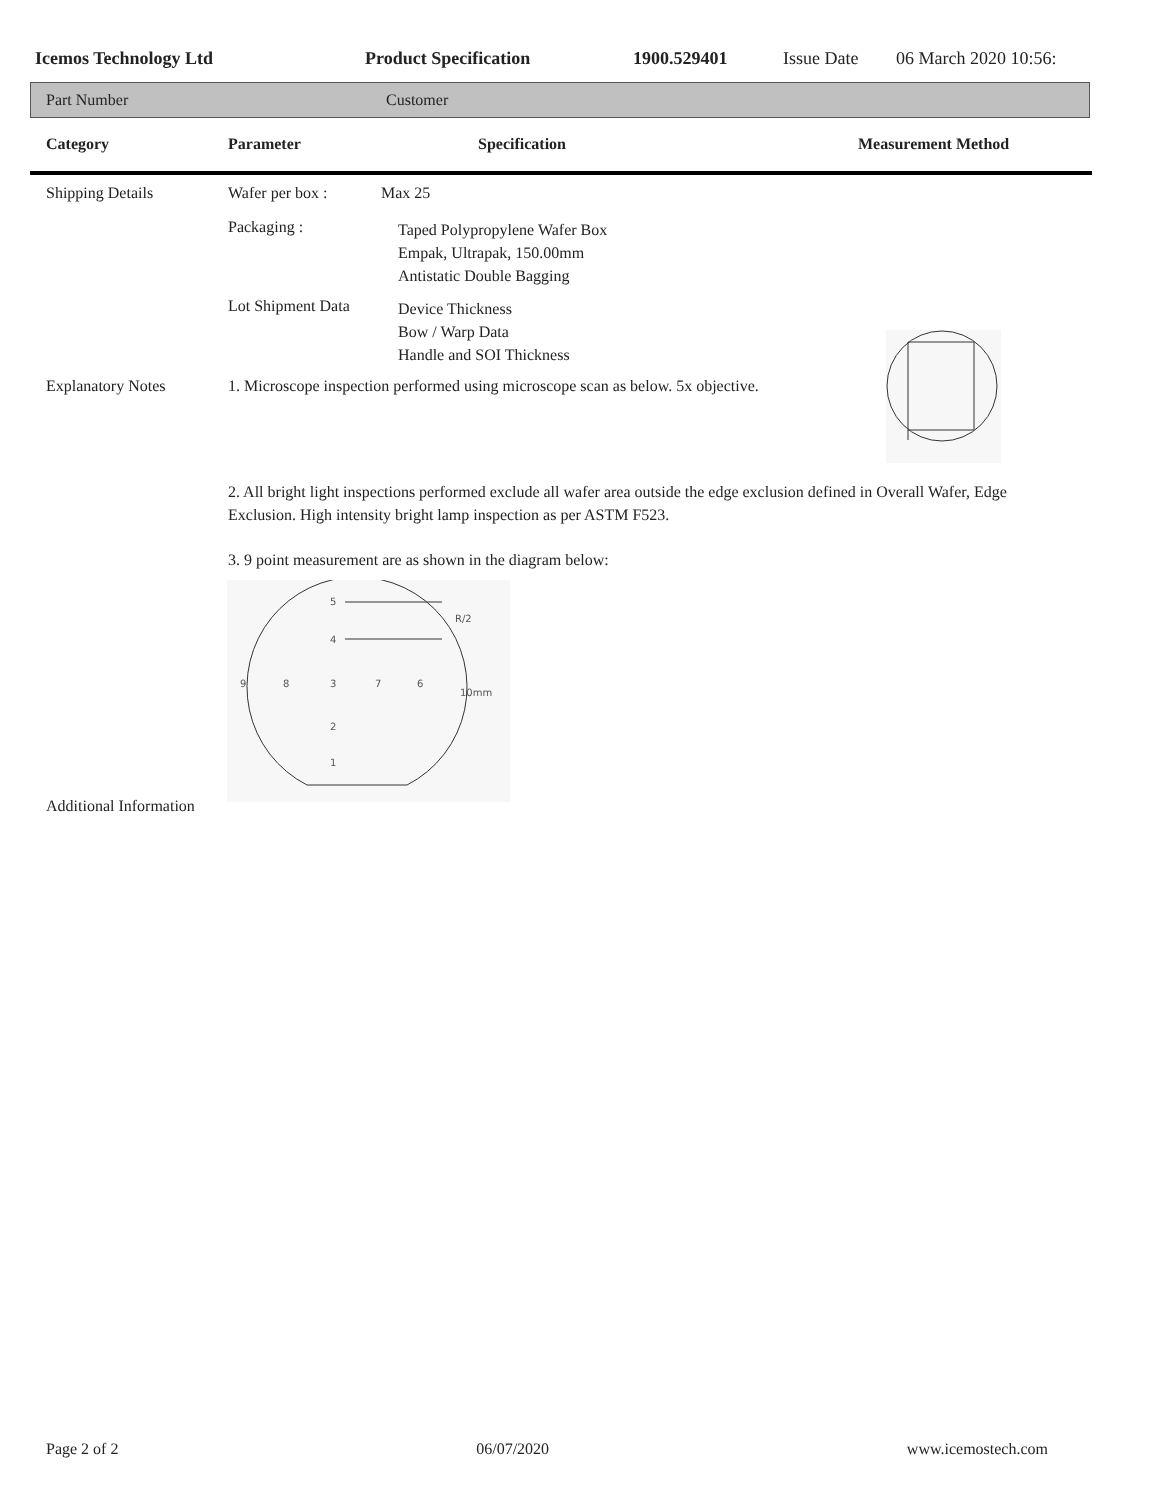Icemos Technology Ltd Product Specification 1900.529401 Issue Date 06 March 2020 10:56:
Part Number Customer
Category Parameter Specification Measurement Method
Shipping Details Wafer per box : Max 25
Packaging :
Taped Polypropylene Wafer Box
Empak, Ultrapak, 150.00mm
Antistatic Double Bagging
Lot Shipment Data
Device Thickness
Bow / Warp Data
Handle and SOI Thickness
Explanatory Notes 1. Microscope inspection performed using microscope scan as below. 5x objective.
2. All bright light inspections performed exclude all wafer area outside the edge exclusion defined in Overall Wafer, Edge Exclusion. High intensity bright lamp inspection as per ASTM F523.
3. 9 point measurement are as shown in the diagram below:
5
4
R/2
9
8
3
7
6
10mm
2
1
Additional Information
Page 2 of 2 06/07/2020 www.icemostech.com